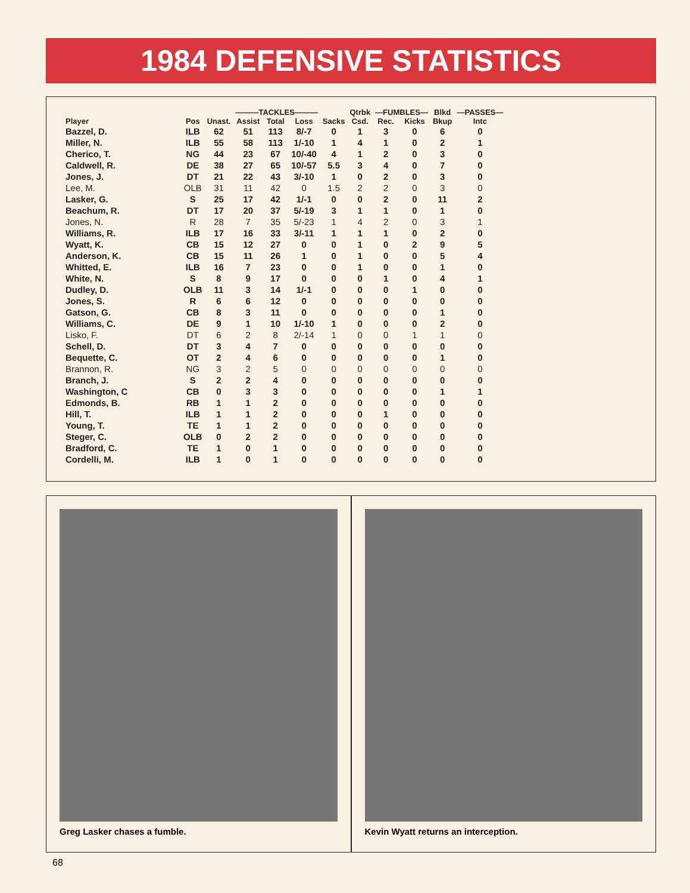1984 DEFENSIVE STATISTICS
| | | | ———TACKLES——— | | | | Qtrbk | —FUMBLES— | | Blkd | —PASSES— |
| --- | --- | --- | --- | --- | --- | --- | --- | --- | --- | --- | --- |
| Player | Pos | Unast. | Assist | Total | Loss | Sacks | Csd. | Rec. | Kicks | Bkup | Intc |
| Bazzel, D. | ILB | 62 | 51 | 113 | 8/-7 | 0 | 1 | 3 | 0 | 6 | 0 |
| Miller, N. | ILB | 55 | 58 | 113 | 1/-10 | 1 | 4 | 1 | 0 | 2 | 1 |
| Cherico, T. | NG | 44 | 23 | 67 | 10/-40 | 4 | 1 | 2 | 0 | 3 | 0 |
| Caldwell, R. | DE | 38 | 27 | 65 | 10/-57 | 5.5 | 3 | 4 | 0 | 7 | 0 |
| Jones, J. | DT | 21 | 22 | 43 | 3/-10 | 1 | 0 | 2 | 0 | 3 | 0 |
| Lee, M. | OLB | 31 | 11 | 42 | 0 | 1.5 | 2 | 2 | 0 | 3 | 0 |
| Lasker, G. | S | 25 | 17 | 42 | 1/-1 | 0 | 0 | 2 | 0 | 11 | 2 |
| Beachum, R. | DT | 17 | 20 | 37 | 5/-19 | 3 | 1 | 1 | 0 | 1 | 0 |
| Jones, N. | R | 28 | 7 | 35 | 5/-23 | 1 | 4 | 2 | 0 | 3 | 1 |
| Williams, R. | ILB | 17 | 16 | 33 | 3/-11 | 1 | 1 | 1 | 0 | 2 | 0 |
| Wyatt, K. | CB | 15 | 12 | 27 | 0 | 0 | 1 | 0 | 2 | 9 | 5 |
| Anderson, K. | CB | 15 | 11 | 26 | 1 | 0 | 1 | 0 | 0 | 5 | 4 |
| Whitted, E. | ILB | 16 | 7 | 23 | 0 | 0 | 1 | 0 | 0 | 1 | 0 |
| White, N. | S | 8 | 9 | 17 | 0 | 0 | 0 | 1 | 0 | 4 | 1 |
| Dudley, D. | OLB | 11 | 3 | 14 | 1/-1 | 0 | 0 | 0 | 1 | 0 | 0 |
| Jones, S. | R | 6 | 6 | 12 | 0 | 0 | 0 | 0 | 0 | 0 | 0 |
| Gatson, G. | CB | 8 | 3 | 11 | 0 | 0 | 0 | 0 | 0 | 1 | 0 |
| Williams, C. | DE | 9 | 1 | 10 | 1/-10 | 1 | 0 | 0 | 0 | 2 | 0 |
| Lisko, F. | DT | 6 | 2 | 8 | 2/-14 | 1 | 0 | 0 | 1 | 1 | 0 |
| Schell, D. | DT | 3 | 4 | 7 | 0 | 0 | 0 | 0 | 0 | 0 | 0 |
| Bequette, C. | OT | 2 | 4 | 6 | 0 | 0 | 0 | 0 | 0 | 1 | 0 |
| Brannon, R. | NG | 3 | 2 | 5 | 0 | 0 | 0 | 0 | 0 | 0 | 0 |
| Branch, J. | S | 2 | 2 | 4 | 0 | 0 | 0 | 0 | 0 | 0 | 0 |
| Washington, C | CB | 0 | 3 | 3 | 0 | 0 | 0 | 0 | 0 | 1 | 1 |
| Edmonds, B. | RB | 1 | 1 | 2 | 0 | 0 | 0 | 0 | 0 | 0 | 0 |
| Hill, T. | ILB | 1 | 1 | 2 | 0 | 0 | 0 | 1 | 0 | 0 | 0 |
| Young, T. | TE | 1 | 1 | 2 | 0 | 0 | 0 | 0 | 0 | 0 | 0 |
| Steger, C. | OLB | 0 | 2 | 2 | 0 | 0 | 0 | 0 | 0 | 0 | 0 |
| Bradford, C. | TE | 1 | 0 | 1 | 0 | 0 | 0 | 0 | 0 | 0 | 0 |
| Cordelli, M. | ILB | 1 | 0 | 1 | 0 | 0 | 0 | 0 | 0 | 0 | 0 |
Greg Lasker chases a fumble. Kevin Wyatt returns an interception.
68